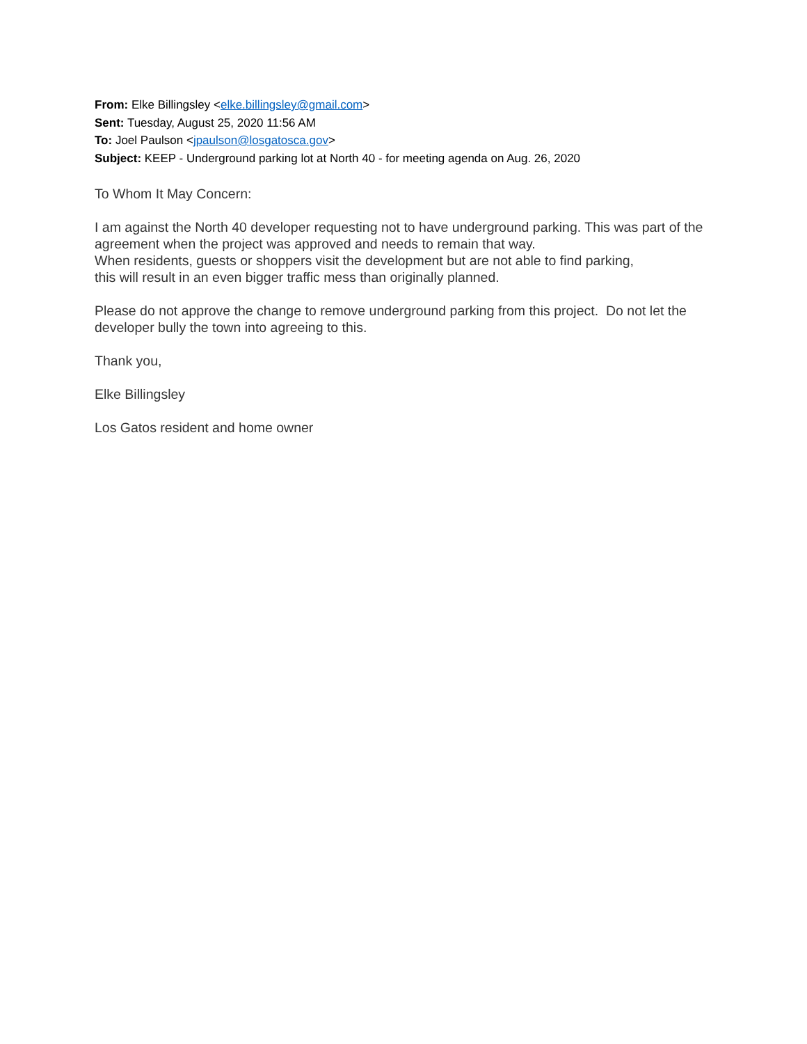From: Elke Billingsley <elke.billingsley@gmail.com>
Sent: Tuesday, August 25, 2020 11:56 AM
To: Joel Paulson <jpaulson@losgatosca.gov>
Subject: KEEP - Underground parking lot at North 40 - for meeting agenda on Aug. 26, 2020
To Whom It May Concern:
I am against the North 40 developer requesting not to have underground parking. This was part of the agreement when the project was approved and needs to remain that way.
When residents, guests or shoppers visit the development but are not able to find parking,
this will result in an even bigger traffic mess than originally planned.
Please do not approve the change to remove underground parking from this project. Do not let the developer bully the town into agreeing to this.
Thank you,
Elke Billingsley
Los Gatos resident and home owner